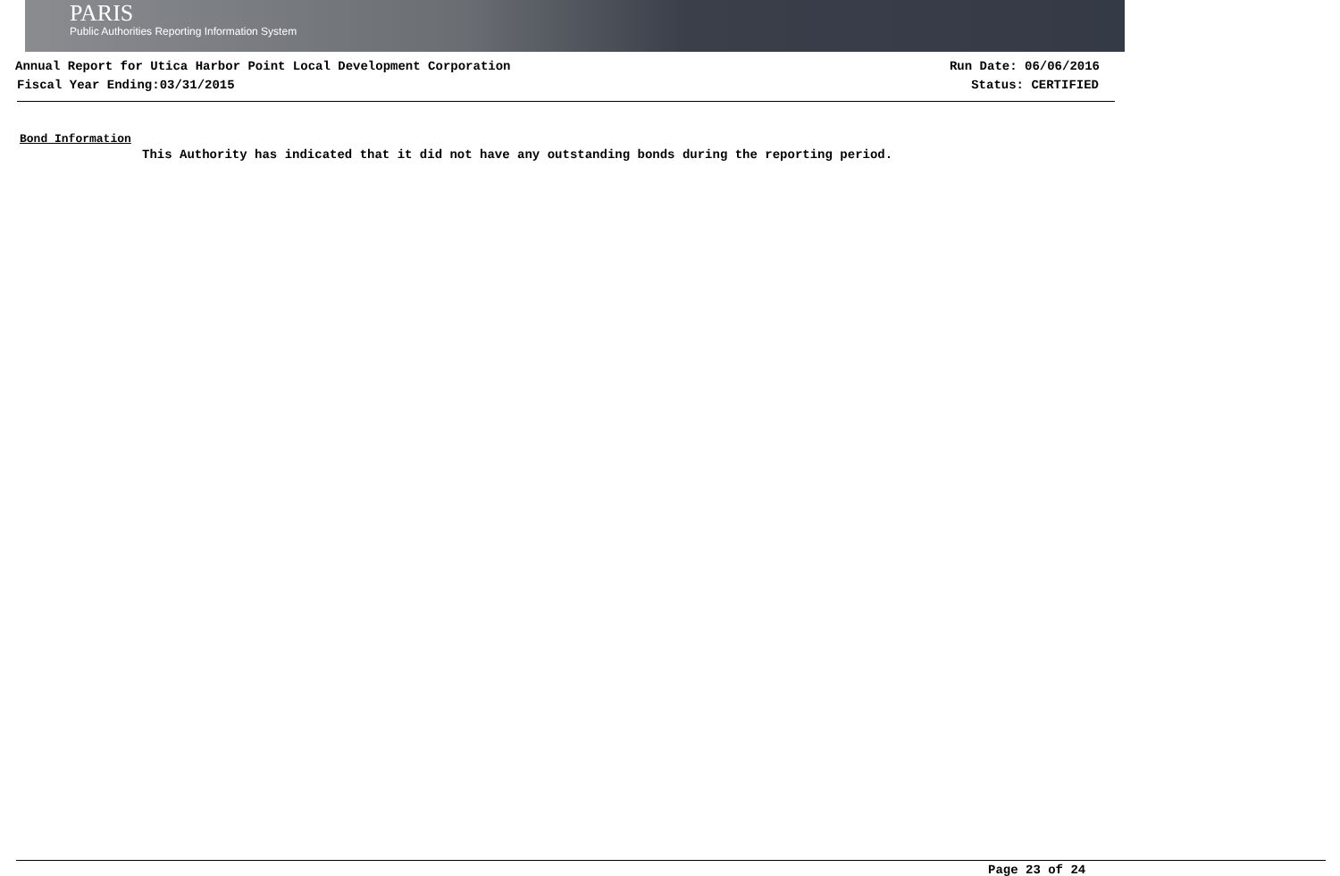PARIS
Public Authorities Reporting Information System
Annual Report for Utica Harbor Point Local Development Corporation Run Date: 06/06/2016
Fiscal Year Ending:03/31/2015 Status: CERTIFIED
Bond Information
This Authority has indicated that it did not have any outstanding bonds during the reporting period.
Page 23 of 24